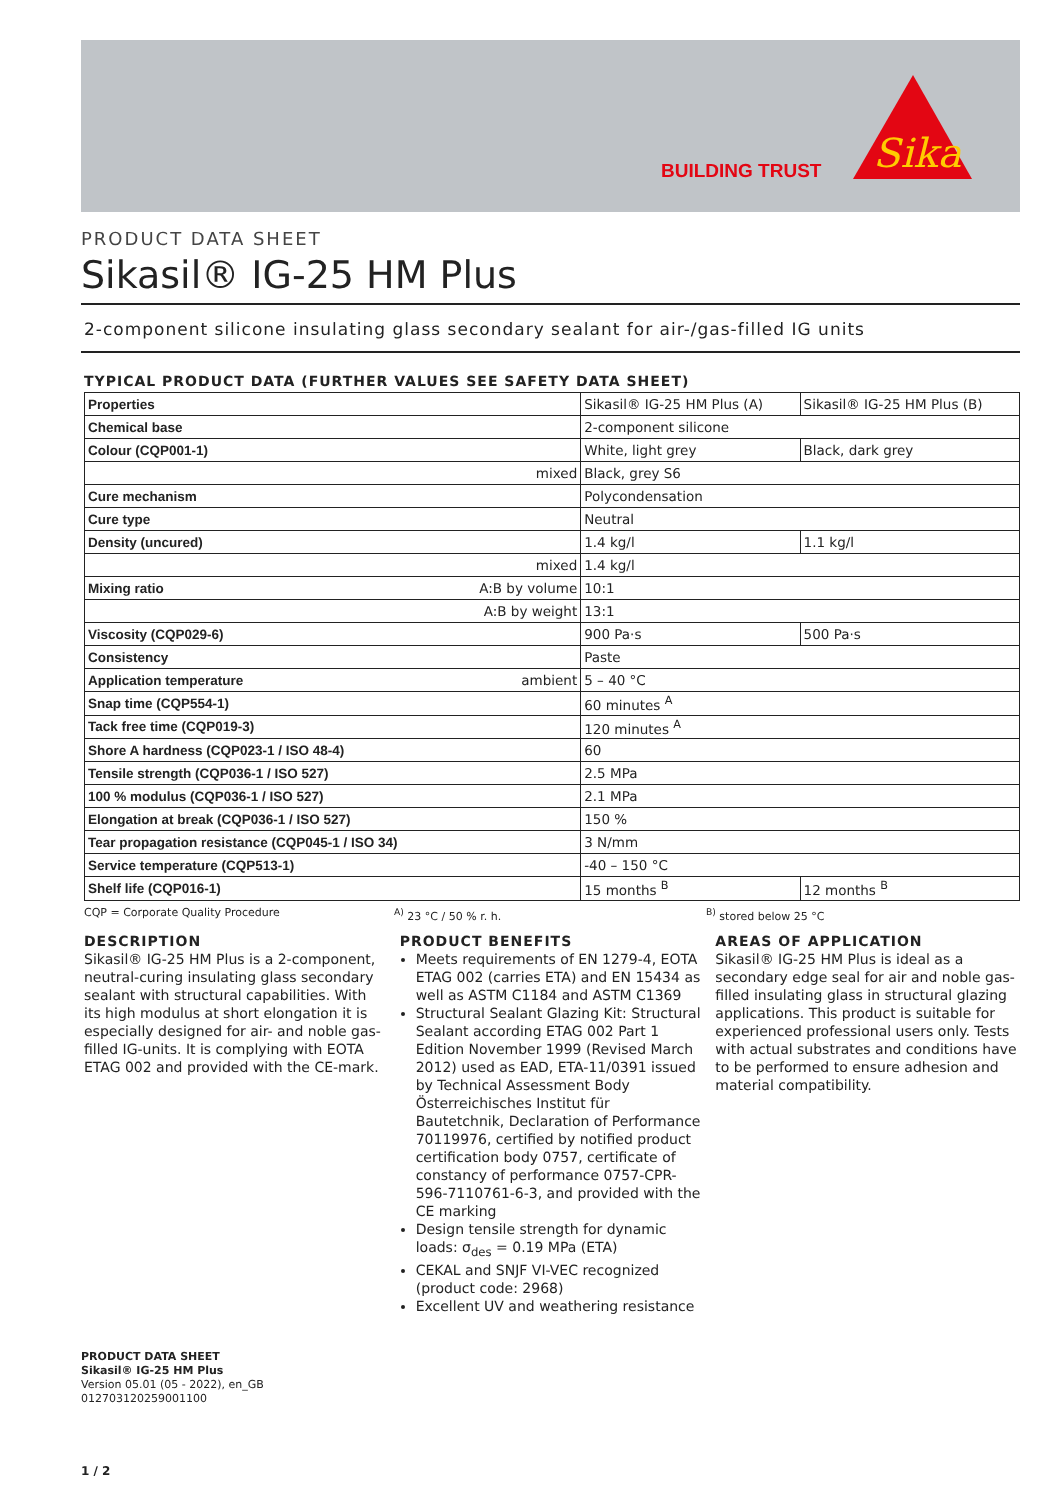BUILDING TRUST
Sika
PRODUCT DATA SHEET
Sikasil® IG-25 HM Plus
2-component silicone insulating glass secondary sealant for air-/gas-filled IG units
TYPICAL PRODUCT DATA (FURTHER VALUES SEE SAFETY DATA SHEET)
| Properties | | Sikasil® IG-25 HM Plus (A) | Sikasil® IG-25 HM Plus (B) |
| Chemical base | | 2-component silicone | |
| Colour (CQP001-1) | | White, light grey | Black, dark grey |
| | mixed | Black, grey S6 | |
| Cure mechanism | | Polycondensation | |
| Cure type | | Neutral | |
| Density (uncured) | | 1.4 kg/l | 1.1 kg/l |
| | mixed | 1.4 kg/l | |
| Mixing ratio | A:B by volume | 10:1 | |
| | A:B by weight | 13:1 | |
| Viscosity (CQP029-6) | | 900 Pa·s | 500 Pa·s |
| Consistency | | Paste | |
| Application temperature | ambient | 5 – 40 °C | |
| Snap time (CQP554-1) | | 60 minutes <sup>A</sup> | |
| Tack free time (CQP019-3) | | 120 minutes <sup>A</sup> | |
| Shore A hardness (CQP023-1 / ISO 48-4) | | 60 | |
| Tensile strength (CQP036-1 / ISO 527) | | 2.5 MPa | |
| 100 % modulus (CQP036-1 / ISO 527) | | 2.1 MPa | |
| Elongation at break (CQP036-1 / ISO 527) | | 150 % | |
| Tear propagation resistance (CQP045-1 / ISO 34) | | 3 N/mm | |
| Service temperature (CQP513-1) | | -40 – 150 °C | |
| Shelf life (CQP016-1) | | 15 months <sup>B</sup> | 12 months <sup>B</sup> |
CQP = Corporate Quality Procedure <sup>A)</sup> 23 °C / 50 % r. h. <sup>B)</sup> stored below 25 °C
DESCRIPTION
Sikasil® IG-25 HM Plus is a 2-component, neutral-curing insulating glass secondary sealant with structural capabilities. With its high modulus at short elongation it is especially designed for air- and noble gas-filled IG-units. It is complying with EOTA ETAG 002 and provided with the CE-mark.
PRODUCT BENEFITS
Meets requirements of EN 1279-4, EOTA ETAG 002 (carries ETA) and EN 15434 as well as ASTM C1184 and ASTM C1369
Structural Sealant Glazing Kit: Structural Sealant according ETAG 002 Part 1 Edition November 1999 (Revised March 2012) used as EAD, ETA-11/0391 issued by Technical Assessment Body Österreichisches Institut für Bautetchnik, Declaration of Performance 70119976, certified by notified product certification body 0757, certificate of constancy of performance 0757-CPR-596-7110761-6-3, and provided with the CE marking
Design tensile strength for dynamic loads: σ<sub>des</sub> = 0.19 MPa (ETA)
CEKAL and SNJF VI-VEC recognized (product code: 2968)
Excellent UV and weathering resistance
AREAS OF APPLICATION
Sikasil® IG-25 HM Plus is ideal as a secondary edge seal for air and noble gas-filled insulating glass in structural glazing applications. This product is suitable for experienced professional users only. Tests with actual substrates and conditions have to be performed to ensure adhesion and material compatibility.
PRODUCT DATA SHEET
Sikasil® IG-25 HM Plus
Version 05.01 (05 - 2022), en_GB
012703120259001100
1 / 2